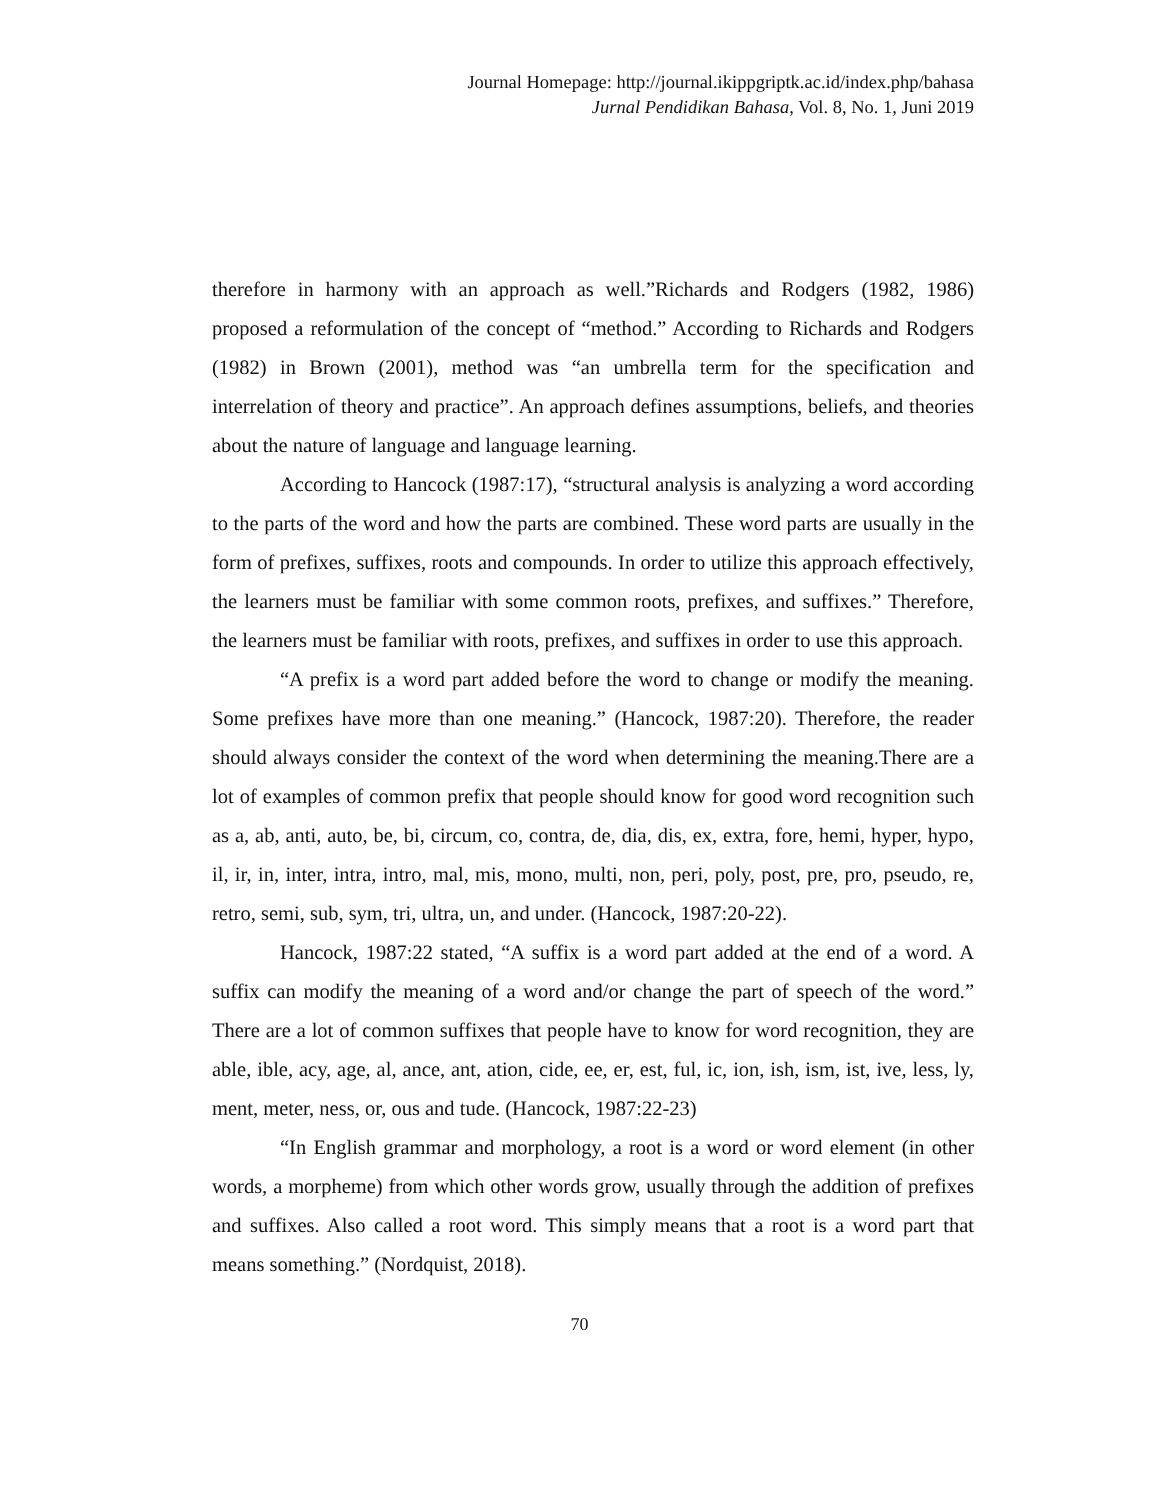Journal Homepage: http://journal.ikippgriptk.ac.id/index.php/bahasa
Jurnal Pendidikan Bahasa, Vol. 8, No. 1, Juni 2019
therefore in harmony with an approach as well.”Richards and Rodgers (1982, 1986) proposed a reformulation of the concept of “method.” According to Richards and Rodgers (1982) in Brown (2001), method was “an umbrella term for the specification and interrelation of theory and practice”. An approach defines assumptions, beliefs, and theories about the nature of language and language learning.
According to Hancock (1987:17), “structural analysis is analyzing a word according to the parts of the word and how the parts are combined. These word parts are usually in the form of prefixes, suffixes, roots and compounds. In order to utilize this approach effectively, the learners must be familiar with some common roots, prefixes, and suffixes.” Therefore, the learners must be familiar with roots, prefixes, and suffixes in order to use this approach.
“A prefix is a word part added before the word to change or modify the meaning. Some prefixes have more than one meaning.” (Hancock, 1987:20). Therefore, the reader should always consider the context of the word when determining the meaning.There are a lot of examples of common prefix that people should know for good word recognition such as a, ab, anti, auto, be, bi, circum, co, contra, de, dia, dis, ex, extra, fore, hemi, hyper, hypo, il, ir, in, inter, intra, intro, mal, mis, mono, multi, non, peri, poly, post, pre, pro, pseudo, re, retro, semi, sub, sym, tri, ultra, un, and under. (Hancock, 1987:20-22).
Hancock, 1987:22 stated, “A suffix is a word part added at the end of a word. A suffix can modify the meaning of a word and/or change the part of speech of the word.” There are a lot of common suffixes that people have to know for word recognition, they are able, ible, acy, age, al, ance, ant, ation, cide, ee, er, est, ful, ic, ion, ish, ism, ist, ive, less, ly, ment, meter, ness, or, ous and tude. (Hancock, 1987:22-23)
“In English grammar and morphology, a root is a word or word element (in other words, a morpheme) from which other words grow, usually through the addition of prefixes and suffixes. Also called a root word. This simply means that a root is a word part that means something.” (Nordquist, 2018).
70